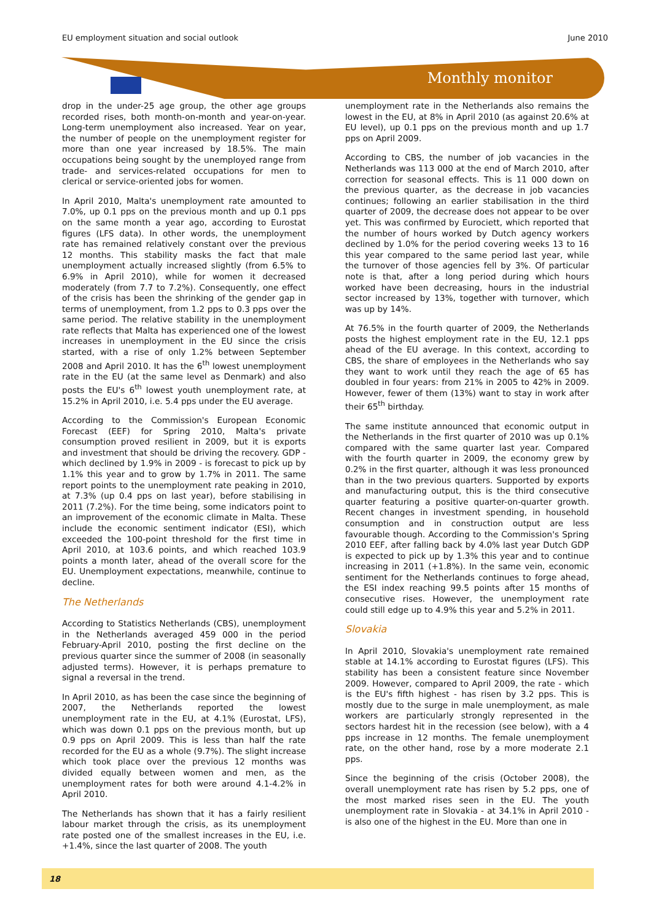EU employment situation and social outlook June 2010
Monthly monitor
drop in the under-25 age group, the other age groups recorded rises, both month-on-month and year-on-year. Long-term unemployment also increased. Year on year, the number of people on the unemployment register for more than one year increased by 18.5%. The main occupations being sought by the unemployed range from trade- and services-related occupations for men to clerical or service-oriented jobs for women.
In April 2010, Malta's unemployment rate amounted to 7.0%, up 0.1 pps on the previous month and up 0.1 pps on the same month a year ago, according to Eurostat figures (LFS data). In other words, the unemployment rate has remained relatively constant over the previous 12 months. This stability masks the fact that male unemployment actually increased slightly (from 6.5% to 6.9% in April 2010), while for women it decreased moderately (from 7.7 to 7.2%). Consequently, one effect of the crisis has been the shrinking of the gender gap in terms of unemployment, from 1.2 pps to 0.3 pps over the same period. The relative stability in the unemployment rate reflects that Malta has experienced one of the lowest increases in unemployment in the EU since the crisis started, with a rise of only 1.2% between September 2008 and April 2010. It has the 6<sup>th</sup> lowest unemployment rate in the EU (at the same level as Denmark) and also posts the EU's 6<sup>th</sup> lowest youth unemployment rate, at 15.2% in April 2010, i.e. 5.4 pps under the EU average.
According to the Commission's European Economic Forecast (EEF) for Spring 2010, Malta's private consumption proved resilient in 2009, but it is exports and investment that should be driving the recovery. GDP - which declined by 1.9% in 2009 - is forecast to pick up by 1.1% this year and to grow by 1.7% in 2011. The same report points to the unemployment rate peaking in 2010, at 7.3% (up 0.4 pps on last year), before stabilising in 2011 (7.2%). For the time being, some indicators point to an improvement of the economic climate in Malta. These include the economic sentiment indicator (ESI), which exceeded the 100-point threshold for the first time in April 2010, at 103.6 points, and which reached 103.9 points a month later, ahead of the overall score for the EU. Unemployment expectations, meanwhile, continue to decline.
The Netherlands
According to Statistics Netherlands (CBS), unemployment in the Netherlands averaged 459 000 in the period February-April 2010, posting the first decline on the previous quarter since the summer of 2008 (in seasonally adjusted terms). However, it is perhaps premature to signal a reversal in the trend.
In April 2010, as has been the case since the beginning of 2007, the Netherlands reported the lowest unemployment rate in the EU, at 4.1% (Eurostat, LFS), which was down 0.1 pps on the previous month, but up 0.9 pps on April 2009. This is less than half the rate recorded for the EU as a whole (9.7%). The slight increase which took place over the previous 12 months was divided equally between women and men, as the unemployment rates for both were around 4.1-4.2% in April 2010.
The Netherlands has shown that it has a fairly resilient labour market through the crisis, as its unemployment rate posted one of the smallest increases in the EU, i.e. +1.4%, since the last quarter of 2008. The youth
unemployment rate in the Netherlands also remains the lowest in the EU, at 8% in April 2010 (as against 20.6% at EU level), up 0.1 pps on the previous month and up 1.7 pps on April 2009.
According to CBS, the number of job vacancies in the Netherlands was 113 000 at the end of March 2010, after correction for seasonal effects. This is 11 000 down on the previous quarter, as the decrease in job vacancies continues; following an earlier stabilisation in the third quarter of 2009, the decrease does not appear to be over yet. This was confirmed by Euroci​ett, which reported that the number of hours worked by Dutch agency workers declined by 1.0% for the period covering weeks 13 to 16 this year compared to the same period last year, while the turnover of those agencies fell by 3%. Of particular note is that, after a long period during which hours worked have been decreasing, hours in the industrial sector increased by 13%, together with turnover, which was up by 14%.
At 76.5% in the fourth quarter of 2009, the Netherlands posts the highest employment rate in the EU, 12.1 pps ahead of the EU average. In this context, according to CBS, the share of employees in the Netherlands who say they want to work until they reach the age of 65 has doubled in four years: from 21% in 2005 to 42% in 2009. However, fewer of them (13%) want to stay in work after their 65<sup>th</sup> birthday.
The same institute announced that economic output in the Netherlands in the first quarter of 2010 was up 0.1% compared with the same quarter last year. Compared with the fourth quarter in 2009, the economy grew by 0.2% in the first quarter, although it was less pronounced than in the two previous quarters. Supported by exports and manufacturing output, this is the third consecutive quarter featuring a positive quarter-on-quarter growth. Recent changes in investment spending, in household consumption and in construction output are less favourable though. According to the Commission's Spring 2010 EEF, after falling back by 4.0% last year Dutch GDP is expected to pick up by 1.3% this year and to continue increasing in 2011 (+1.8%). In the same vein, economic sentiment for the Netherlands continues to forge ahead, the ESI index reaching 99.5 points after 15 months of consecutive rises. However, the unemployment rate could still edge up to 4.9% this year and 5.2% in 2011.
Slovakia
In April 2010, Slovakia's unemployment rate remained stable at 14.1% according to Eurostat figures (LFS). This stability has been a consistent feature since November 2009. However, compared to April 2009, the rate - which is the EU's fifth highest - has risen by 3.2 pps. This is mostly due to the surge in male unemployment, as male workers are particularly strongly represented in the sectors hardest hit in the recession (see below), with a 4 pps increase in 12 months. The female unemployment rate, on the other hand, rose by a more moderate 2.1 pps.
Since the beginning of the crisis (October 2008), the overall unemployment rate has risen by 5.2 pps, one of the most marked rises seen in the EU. The youth unemployment rate in Slovakia - at 34.1% in April 2010 - is also one of the highest in the EU. More than one in
18